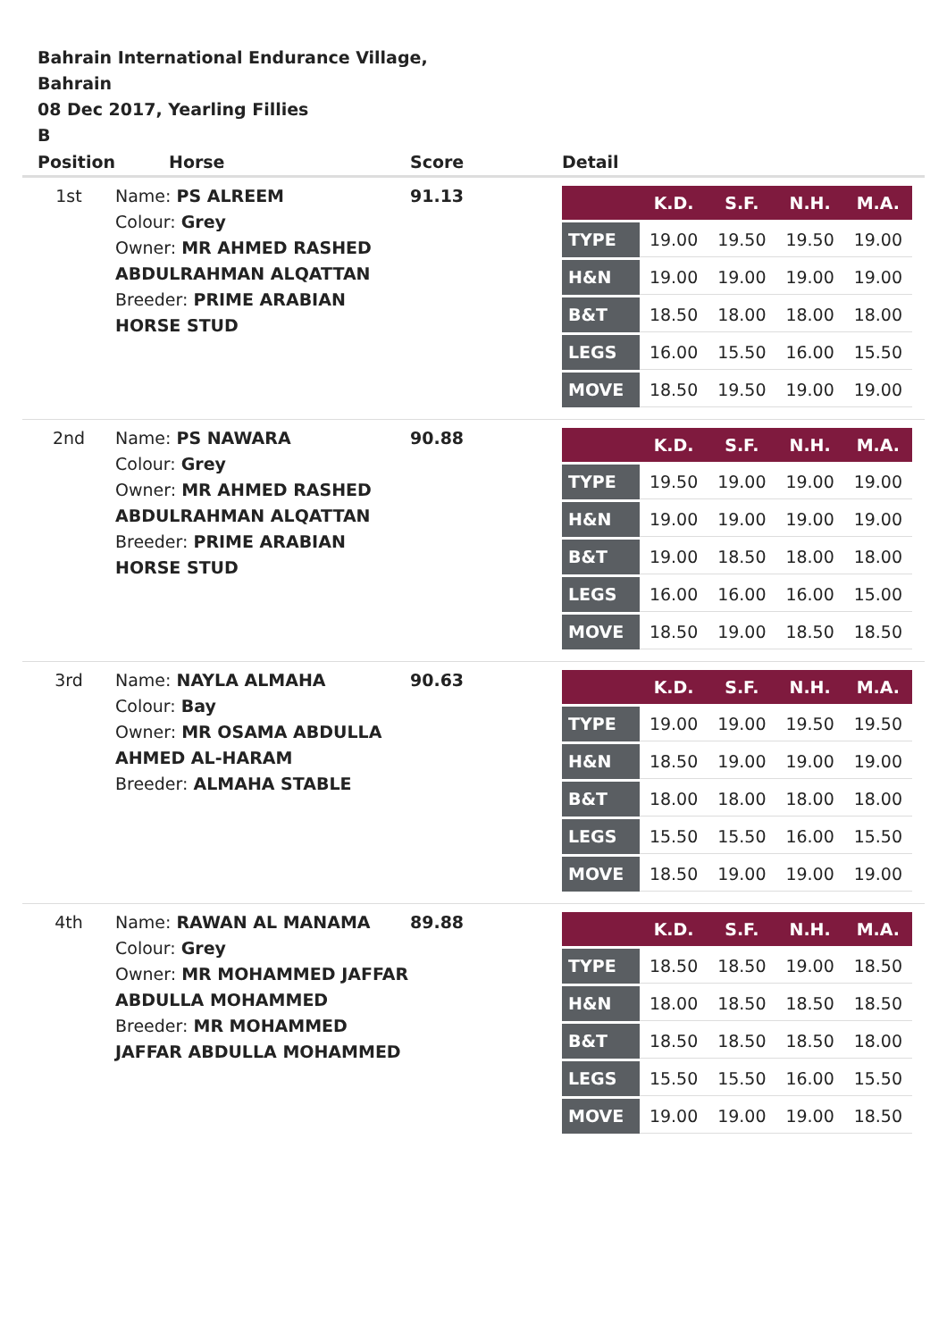Bahrain International Endurance Village,
Bahrain
08 Dec 2017, Yearling Fillies
B
| Position | Horse | Score | Detail |
| --- | --- | --- | --- |
| 1st | Name: PS ALREEM Colour: Grey Owner: MR AHMED RASHED ABDULRAHMAN ALQATTAN Breeder: PRIME ARABIAN HORSE STUD | 91.13 | / / K.D. / S.F. / N.H. / M.A. / / --- / --- / --- / --- / --- / / TYPE / 19.00 / 19.50 / 19.50 / 19.00 / / H&N / 19.00 / 19.00 / 19.00 / 19.00 / / B&T / 18.50 / 18.00 / 18.00 / 18.00 / / LEGS / 16.00 / 15.50 / 16.00 / 15.50 / / MOVE / 18.50 / 19.50 / 19.00 / 19.00 / |
| 2nd | Name: PS NAWARA Colour: Grey Owner: MR AHMED RASHED ABDULRAHMAN ALQATTAN Breeder: PRIME ARABIAN HORSE STUD | 90.88 | / / K.D. / S.F. / N.H. / M.A. / / --- / --- / --- / --- / --- / / TYPE / 19.50 / 19.00 / 19.00 / 19.00 / / H&N / 19.00 / 19.00 / 19.00 / 19.00 / / B&T / 19.00 / 18.50 / 18.00 / 18.00 / / LEGS / 16.00 / 16.00 / 16.00 / 15.00 / / MOVE / 18.50 / 19.00 / 18.50 / 18.50 / |
| 3rd | Name: NAYLA ALMAHA Colour: Bay Owner: MR OSAMA ABDULLA AHMED AL-HARAM Breeder: ALMAHA STABLE | 90.63 | / / K.D. / S.F. / N.H. / M.A. / / --- / --- / --- / --- / --- / / TYPE / 19.00 / 19.00 / 19.50 / 19.50 / / H&N / 18.50 / 19.00 / 19.00 / 19.00 / / B&T / 18.00 / 18.00 / 18.00 / 18.00 / / LEGS / 15.50 / 15.50 / 16.00 / 15.50 / / MOVE / 18.50 / 19.00 / 19.00 / 19.00 / |
| 4th | Name: RAWAN AL MANAMA Colour: Grey Owner: MR MOHAMMED JAFFAR ABDULLA MOHAMMED Breeder: MR MOHAMMED JAFFAR ABDULLA MOHAMMED | 89.88 | / / K.D. / S.F. / N.H. / M.A. / / --- / --- / --- / --- / --- / / TYPE / 18.50 / 18.50 / 19.00 / 18.50 / / H&N / 18.00 / 18.50 / 18.50 / 18.50 / / B&T / 18.50 / 18.50 / 18.50 / 18.00 / / LEGS / 15.50 / 15.50 / 16.00 / 15.50 / / MOVE / 19.00 / 19.00 / 19.00 / 18.50 / |